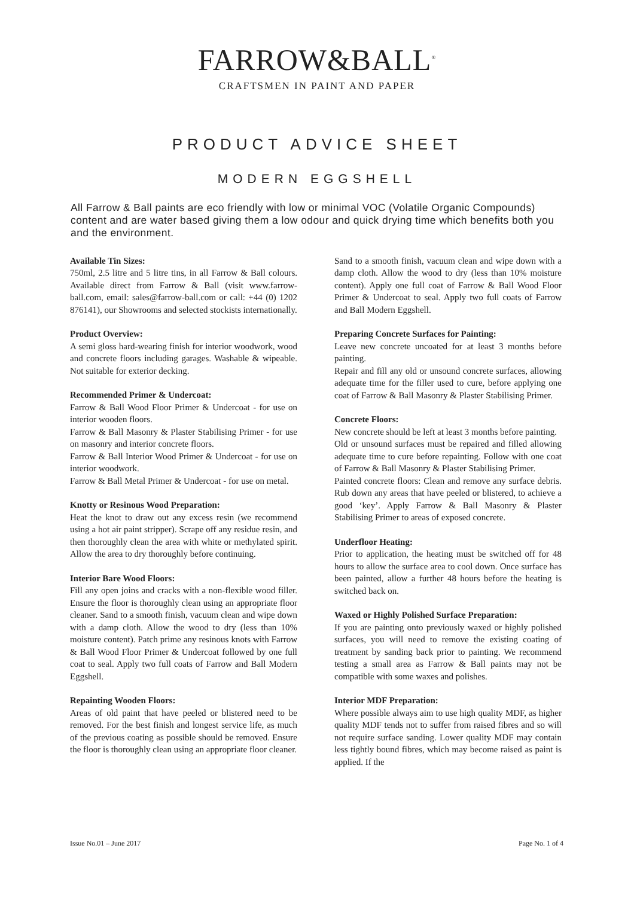FARROW&BALL<sup>®</sup>
CRAFTSMEN IN PAINT AND PAPER
PRODUCT ADVICE SHEET
MODERN EGGSHELL
All Farrow & Ball paints are eco friendly with low or minimal VOC (Volatile Organic Compounds) content and are water based giving them a low odour and quick drying time which benefits both you and the environment.
Available Tin Sizes:
750ml, 2.5 litre and 5 litre tins, in all Farrow & Ball colours. Available direct from Farrow & Ball (visit www.farrow-ball.com, email: sales@farrow-ball.com or call: +44 (0) 1202 876141), our Showrooms and selected stockists internationally.
Product Overview:
A semi gloss hard-wearing finish for interior woodwork, wood and concrete floors including garages. Washable & wipeable. Not suitable for exterior decking.
Recommended Primer & Undercoat:
Farrow & Ball Wood Floor Primer & Undercoat - for use on interior wooden floors.
Farrow & Ball Masonry & Plaster Stabilising Primer - for use on masonry and interior concrete floors.
Farrow & Ball Interior Wood Primer & Undercoat - for use on interior woodwork.
Farrow & Ball Metal Primer & Undercoat - for use on metal.
Knotty or Resinous Wood Preparation:
Heat the knot to draw out any excess resin (we recommend using a hot air paint stripper). Scrape off any residue resin, and then thoroughly clean the area with white or methylated spirit. Allow the area to dry thoroughly before continuing.
Interior Bare Wood Floors:
Fill any open joins and cracks with a non-flexible wood filler. Ensure the floor is thoroughly clean using an appropriate floor cleaner. Sand to a smooth finish, vacuum clean and wipe down with a damp cloth. Allow the wood to dry (less than 10% moisture content). Patch prime any resinous knots with Farrow & Ball Wood Floor Primer & Undercoat followed by one full coat to seal. Apply two full coats of Farrow and Ball Modern Eggshell.
Repainting Wooden Floors:
Areas of old paint that have peeled or blistered need to be removed. For the best finish and longest service life, as much of the previous coating as possible should be removed. Ensure the floor is thoroughly clean using an appropriate floor cleaner.
Sand to a smooth finish, vacuum clean and wipe down with a damp cloth. Allow the wood to dry (less than 10% moisture content). Apply one full coat of Farrow & Ball Wood Floor Primer & Undercoat to seal. Apply two full coats of Farrow and Ball Modern Eggshell.
Preparing Concrete Surfaces for Painting:
Leave new concrete uncoated for at least 3 months before painting.
Repair and fill any old or unsound concrete surfaces, allowing adequate time for the filler used to cure, before applying one coat of Farrow & Ball Masonry & Plaster Stabilising Primer.
Concrete Floors:
New concrete should be left at least 3 months before painting.
Old or unsound surfaces must be repaired and filled allowing adequate time to cure before repainting. Follow with one coat of Farrow & Ball Masonry & Plaster Stabilising Primer.
Painted concrete floors: Clean and remove any surface debris. Rub down any areas that have peeled or blistered, to achieve a good ‘key’. Apply Farrow & Ball Masonry & Plaster Stabilising Primer to areas of exposed concrete.
Underfloor Heating:
Prior to application, the heating must be switched off for 48 hours to allow the surface area to cool down. Once surface has been painted, allow a further 48 hours before the heating is switched back on.
Waxed or Highly Polished Surface Preparation:
If you are painting onto previously waxed or highly polished surfaces, you will need to remove the existing coating of treatment by sanding back prior to painting. We recommend testing a small area as Farrow & Ball paints may not be compatible with some waxes and polishes.
Interior MDF Preparation:
Where possible always aim to use high quality MDF, as higher quality MDF tends not to suffer from raised fibres and so will not require surface sanding. Lower quality MDF may contain less tightly bound fibres, which may become raised as paint is applied. If the
Issue No.01 – June 2017 Page No. 1 of 4